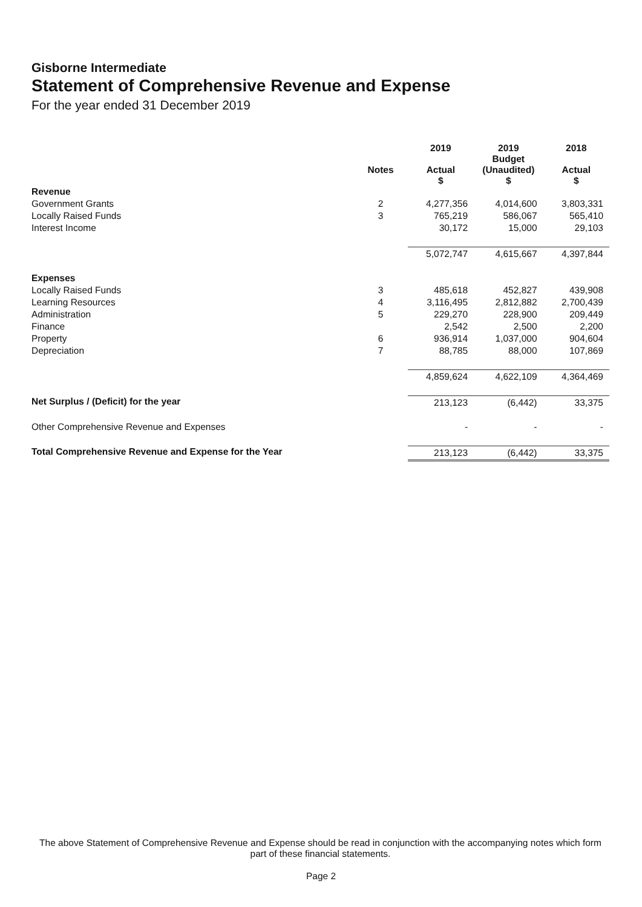Gisborne Intermediate
Statement of Comprehensive Revenue and Expense
For the year ended 31 December 2019
| | Notes | 2019 Actual $ | 2019 Budget (Unaudited) $ | 2018 Actual $ |
| --- | --- | --- | --- | --- |
| Revenue | | | | |
| Government Grants | 2 | 4,277,356 | 4,014,600 | 3,803,331 |
| Locally Raised Funds | 3 | 765,219 | 586,067 | 565,410 |
| Interest Income | | 30,172 | 15,000 | 29,103 |
| | | 5,072,747 | 4,615,667 | 4,397,844 |
| Expenses | | | | |
| Locally Raised Funds | 3 | 485,618 | 452,827 | 439,908 |
| Learning Resources | 4 | 3,116,495 | 2,812,882 | 2,700,439 |
| Administration | 5 | 229,270 | 228,900 | 209,449 |
| Finance | | 2,542 | 2,500 | 2,200 |
| Property | 6 | 936,914 | 1,037,000 | 904,604 |
| Depreciation | 7 | 88,785 | 88,000 | 107,869 |
| | | 4,859,624 | 4,622,109 | 4,364,469 |
| Net Surplus / (Deficit) for the year | | 213,123 | (6,442) | 33,375 |
| Other Comprehensive Revenue and Expenses | | - | - | - |
| Total Comprehensive Revenue and Expense for the Year | | 213,123 | (6,442) | 33,375 |
The above Statement of Comprehensive Revenue and Expense should be read in conjunction with the accompanying notes which form part of these financial statements.
Page 2